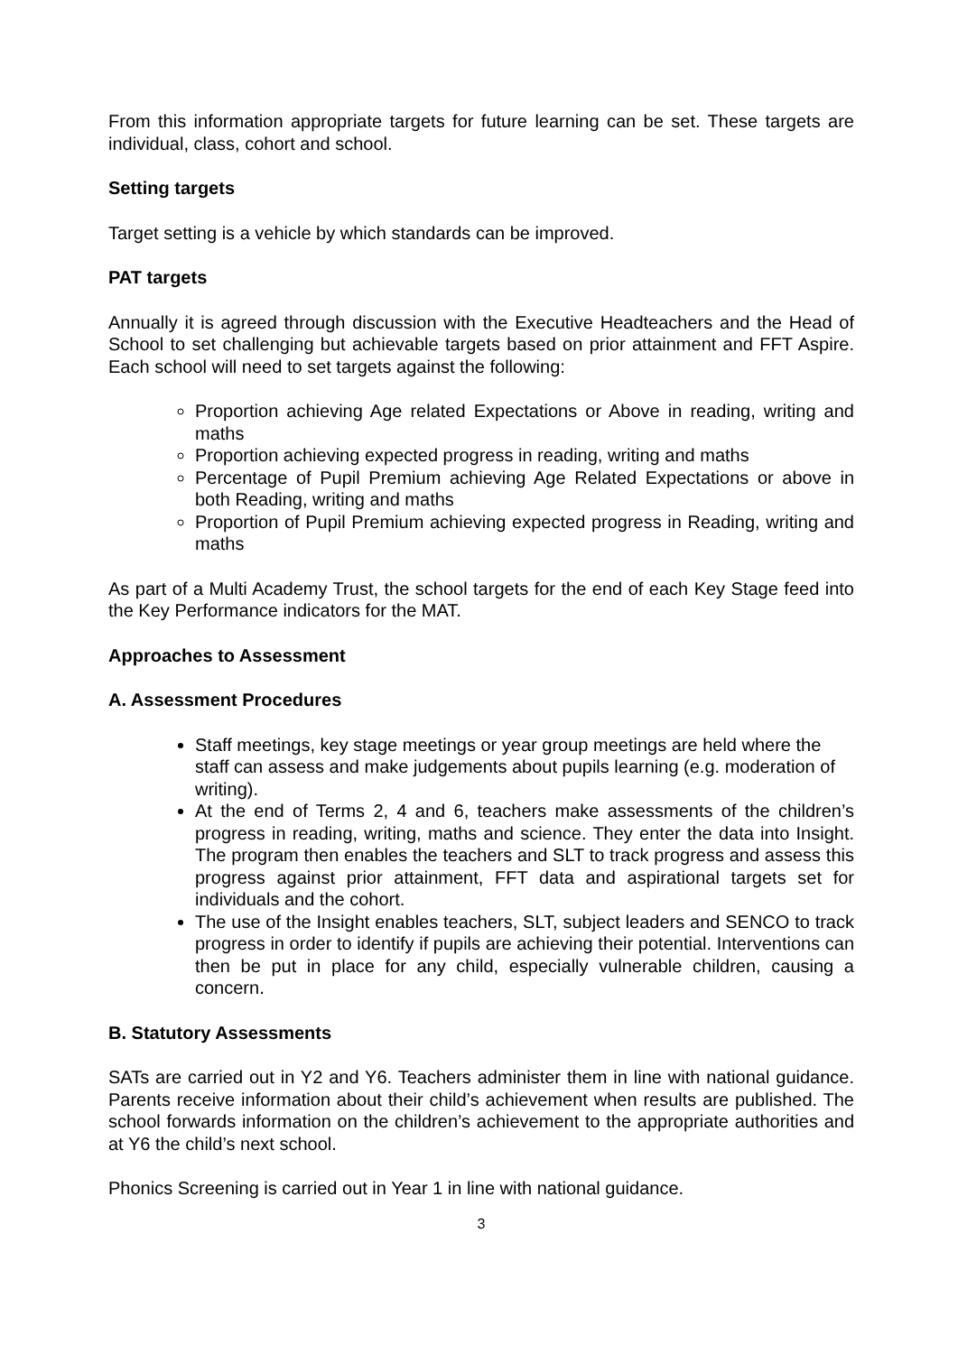From this information appropriate targets for future learning can be set. These targets are individual, class, cohort and school.
Setting targets
Target setting is a vehicle by which standards can be improved.
PAT targets
Annually it is agreed through discussion with the Executive Headteachers and the Head of School to set challenging but achievable targets based on prior attainment and FFT Aspire. Each school will need to set targets against the following:
Proportion achieving Age related Expectations or Above in reading, writing and maths
Proportion achieving expected progress in reading, writing and maths
Percentage of Pupil Premium achieving Age Related Expectations or above in both Reading, writing and maths
Proportion of Pupil Premium achieving expected progress in Reading, writing and maths
As part of a Multi Academy Trust, the school targets for the end of each Key Stage feed into the Key Performance indicators for the MAT.
Approaches to Assessment
A. Assessment Procedures
Staff meetings, key stage meetings or year group meetings are held where the staff can assess and make judgements about pupils learning (e.g. moderation of writing).
At the end of Terms 2, 4 and 6, teachers make assessments of the children’s progress in reading, writing, maths and science. They enter the data into Insight. The program then enables the teachers and SLT to track progress and assess this progress against prior attainment, FFT data and aspirational targets set for individuals and the cohort.
The use of the Insight enables teachers, SLT, subject leaders and SENCO to track progress in order to identify if pupils are achieving their potential. Interventions can then be put in place for any child, especially vulnerable children, causing a concern.
B. Statutory Assessments
SATs are carried out in Y2 and Y6. Teachers administer them in line with national guidance. Parents receive information about their child’s achievement when results are published. The school forwards information on the children’s achievement to the appropriate authorities and at Y6 the child’s next school.
Phonics Screening is carried out in Year 1 in line with national guidance.
3